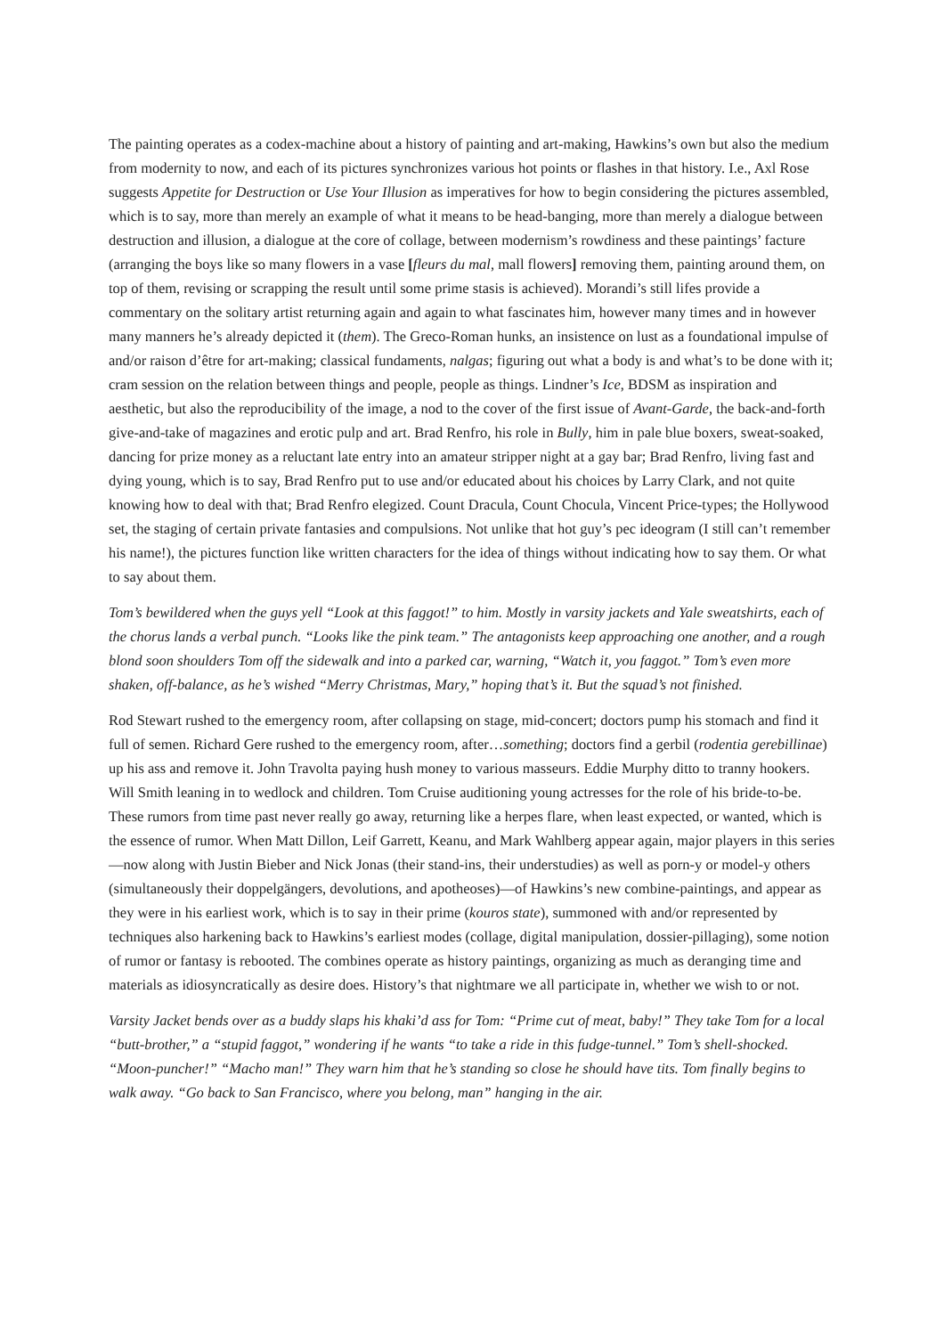The painting operates as a codex-machine about a history of painting and art-making, Hawkins’s own but also the medium from modernity to now, and each of its pictures synchronizes various hot points or flashes in that history. I.e., Axl Rose suggests Appetite for Destruction or Use Your Illusion as imperatives for how to begin considering the pictures assembled, which is to say, more than merely an example of what it means to be head-banging, more than merely a dialogue between destruction and illusion, a dialogue at the core of collage, between modernism’s rowdiness and these paintings’ facture (arranging the boys like so many flowers in a vase [fleurs du mal, mall flowers] removing them, painting around them, on top of them, revising or scrapping the result until some prime stasis is achieved). Morandi’s still lifes provide a commentary on the solitary artist returning again and again to what fascinates him, however many times and in however many manners he’s already depicted it (them). The Greco-Roman hunks, an insistence on lust as a foundational impulse of and/or raison d’être for art-making; classical fundaments, nalgas; figuring out what a body is and what’s to be done with it; cram session on the relation between things and people, people as things. Lindner’s Ice, BDSM as inspiration and aesthetic, but also the reproducibility of the image, a nod to the cover of the first issue of Avant-Garde, the back-and-forth give-and-take of magazines and erotic pulp and art. Brad Renfro, his role in Bully, him in pale blue boxers, sweat-soaked, dancing for prize money as a reluctant late entry into an amateur stripper night at a gay bar; Brad Renfro, living fast and dying young, which is to say, Brad Renfro put to use and/or educated about his choices by Larry Clark, and not quite knowing how to deal with that; Brad Renfro elegized. Count Dracula, Count Chocula, Vincent Price-types; the Hollywood set, the staging of certain private fantasies and compulsions. Not unlike that hot guy’s pec ideogram (I still can’t remember his name!), the pictures function like written characters for the idea of things without indicating how to say them. Or what to say about them.
Tom’s bewildered when the guys yell “Look at this faggot!” to him. Mostly in varsity jackets and Yale sweatshirts, each of the chorus lands a verbal punch. “Looks like the pink team.” The antagonists keep approaching one another, and a rough blond soon shoulders Tom off the sidewalk and into a parked car, warning, “Watch it, you faggot.” Tom’s even more shaken, off-balance, as he’s wished “Merry Christmas, Mary,” hoping that’s it. But the squad’s not finished.
Rod Stewart rushed to the emergency room, after collapsing on stage, mid-concert; doctors pump his stomach and find it full of semen. Richard Gere rushed to the emergency room, after…something; doctors find a gerbil (rodentia gerebillinae) up his ass and remove it. John Travolta paying hush money to various masseurs. Eddie Murphy ditto to tranny hookers. Will Smith leaning in to wedlock and children. Tom Cruise auditioning young actresses for the role of his bride-to-be. These rumors from time past never really go away, returning like a herpes flare, when least expected, or wanted, which is the essence of rumor. When Matt Dillon, Leif Garrett, Keanu, and Mark Wahlberg appear again, major players in this series—now along with Justin Bieber and Nick Jonas (their stand-ins, their understudies) as well as porn-y or model-y others (simultaneously their doppelgängers, devolutions, and apotheoses)—of Hawkins’s new combine-paintings, and appear as they were in his earliest work, which is to say in their prime (kouros state), summoned with and/or represented by techniques also harkening back to Hawkins’s earliest modes (collage, digital manipulation, dossier-pillaging), some notion of rumor or fantasy is rebooted. The combines operate as history paintings, organizing as much as deranging time and materials as idiosyncratically as desire does. History’s that nightmare we all participate in, whether we wish to or not.
Varsity Jacket bends over as a buddy slaps his khaki’d ass for Tom: “Prime cut of meat, baby!” They take Tom for a local “butt-brother,” a “stupid faggot,” wondering if he wants “to take a ride in this fudge-tunnel.” Tom’s shell-shocked. “Moon-puncher!” “Macho man!” They warn him that he’s standing so close he should have tits. Tom finally begins to walk away. “Go back to San Francisco, where you belong, man” hanging in the air.